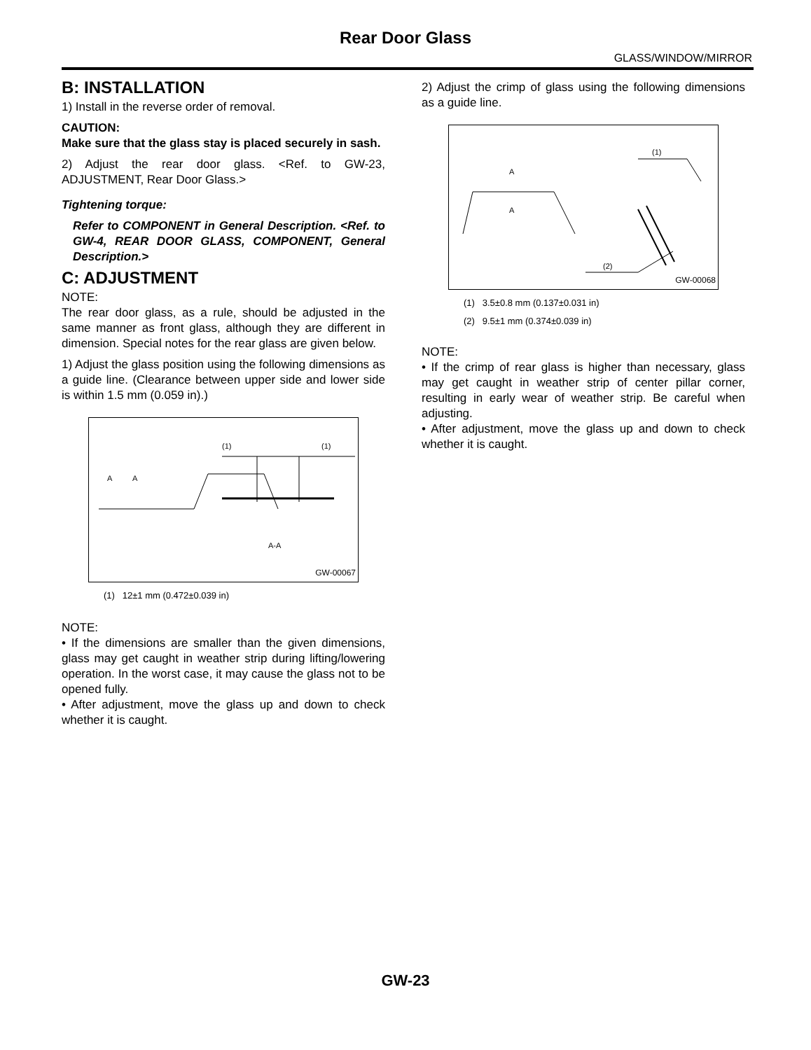Rear Door Glass
GLASS/WINDOW/MIRROR
B: INSTALLATION
1) Install in the reverse order of removal.
CAUTION:
Make sure that the glass stay is placed securely in sash.
2) Adjust the rear door glass. <Ref. to GW-23, ADJUSTMENT, Rear Door Glass.>
Tightening torque:
Refer to COMPONENT in General Description. <Ref. to GW-4, REAR DOOR GLASS, COMPONENT, General Description.>
C: ADJUSTMENT
NOTE:
The rear door glass, as a rule, should be adjusted in the same manner as front glass, although they are different in dimension. Special notes for the rear glass are given below.
1) Adjust the glass position using the following dimensions as a guide line. (Clearance between upper side and lower side is within 1.5 mm (0.059 in).)
(1)
(1)
A
A
A-A
GW-00067
(1) 12±1 mm (0.472±0.039 in)
NOTE:
• If the dimensions are smaller than the given dimensions, glass may get caught in weather strip during lifting/lowering operation. In the worst case, it may cause the glass not to be opened fully.
• After adjustment, move the glass up and down to check whether it is caught.
2) Adjust the crimp of glass using the following dimensions as a guide line.
A
A
(1)
(2)
GW-00068
(1) 3.5±0.8 mm (0.137±0.031 in)
(2) 9.5±1 mm (0.374±0.039 in)
NOTE:
• If the crimp of rear glass is higher than necessary, glass may get caught in weather strip of center pillar corner, resulting in early wear of weather strip. Be careful when adjusting.
• After adjustment, move the glass up and down to check whether it is caught.
GW-23